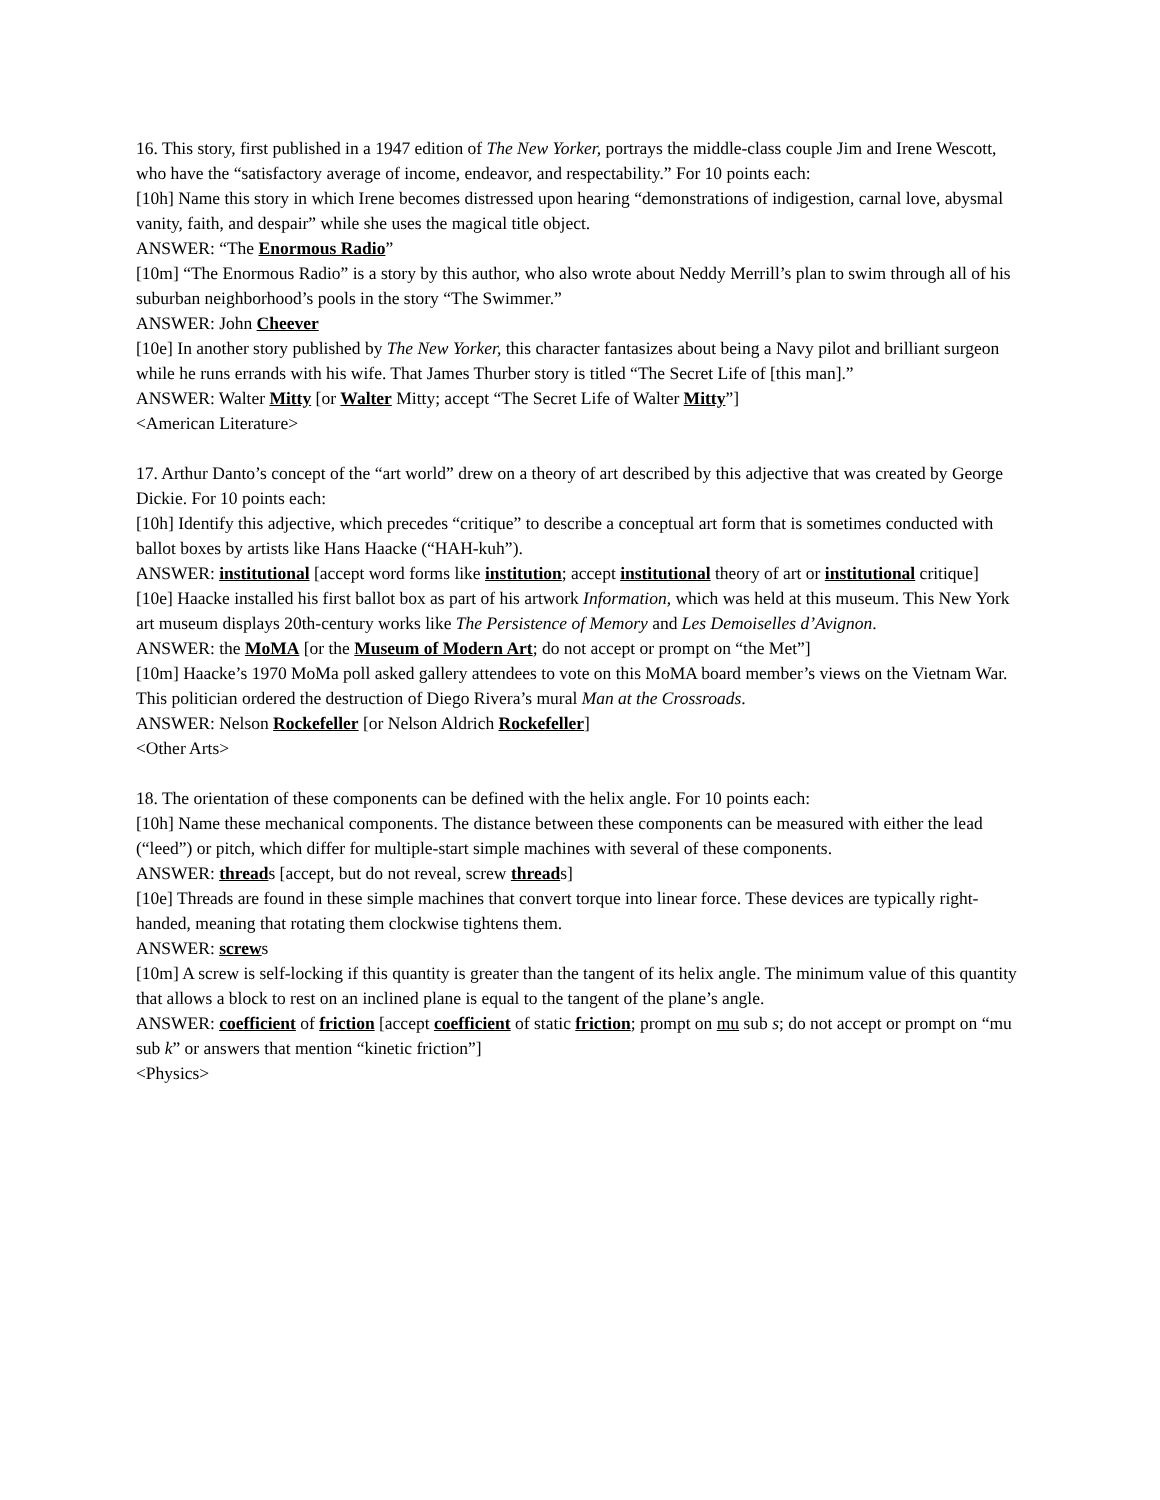16. This story, first published in a 1947 edition of The New Yorker, portrays the middle-class couple Jim and Irene Wescott, who have the “satisfactory average of income, endeavor, and respectability.” For 10 points each:
[10h] Name this story in which Irene becomes distressed upon hearing “demonstrations of indigestion, carnal love, abysmal vanity, faith, and despair” while she uses the magical title object.
ANSWER: “The Enormous Radio”
[10m] “The Enormous Radio” is a story by this author, who also wrote about Neddy Merrill’s plan to swim through all of his suburban neighborhood’s pools in the story “The Swimmer.”
ANSWER: John Cheever
[10e] In another story published by The New Yorker, this character fantasizes about being a Navy pilot and brilliant surgeon while he runs errands with his wife. That James Thurber story is titled “The Secret Life of [this man].”
ANSWER: Walter Mitty [or Walter Mitty; accept “The Secret Life of Walter Mitty”]
<American Literature>
17. Arthur Danto’s concept of the “art world” drew on a theory of art described by this adjective that was created by George Dickie. For 10 points each:
[10h] Identify this adjective, which precedes “critique” to describe a conceptual art form that is sometimes conducted with ballot boxes by artists like Hans Haacke (“HAH-kuh”).
ANSWER: institutional [accept word forms like institution; accept institutional theory of art or institutional critique]
[10e] Haacke installed his first ballot box as part of his artwork Information, which was held at this museum. This New York art museum displays 20th-century works like The Persistence of Memory and Les Demoiselles d’Avignon.
ANSWER: the MoMA [or the Museum of Modern Art; do not accept or prompt on “the Met”]
[10m] Haacke’s 1970 MoMa poll asked gallery attendees to vote on this MoMA board member’s views on the Vietnam War. This politician ordered the destruction of Diego Rivera’s mural Man at the Crossroads.
ANSWER: Nelson Rockefeller [or Nelson Aldrich Rockefeller]
<Other Arts>
18. The orientation of these components can be defined with the helix angle. For 10 points each:
[10h] Name these mechanical components. The distance between these components can be measured with either the lead (“leed”) or pitch, which differ for multiple-start simple machines with several of these components.
ANSWER: threads [accept, but do not reveal, screw threads]
[10e] Threads are found in these simple machines that convert torque into linear force. These devices are typically right-handed, meaning that rotating them clockwise tightens them.
ANSWER: screws
[10m] A screw is self-locking if this quantity is greater than the tangent of its helix angle. The minimum value of this quantity that allows a block to rest on an inclined plane is equal to the tangent of the plane’s angle.
ANSWER: coefficient of friction [accept coefficient of static friction; prompt on mu sub s; do not accept or prompt on “mu sub k” or answers that mention “kinetic friction”]
<Physics>